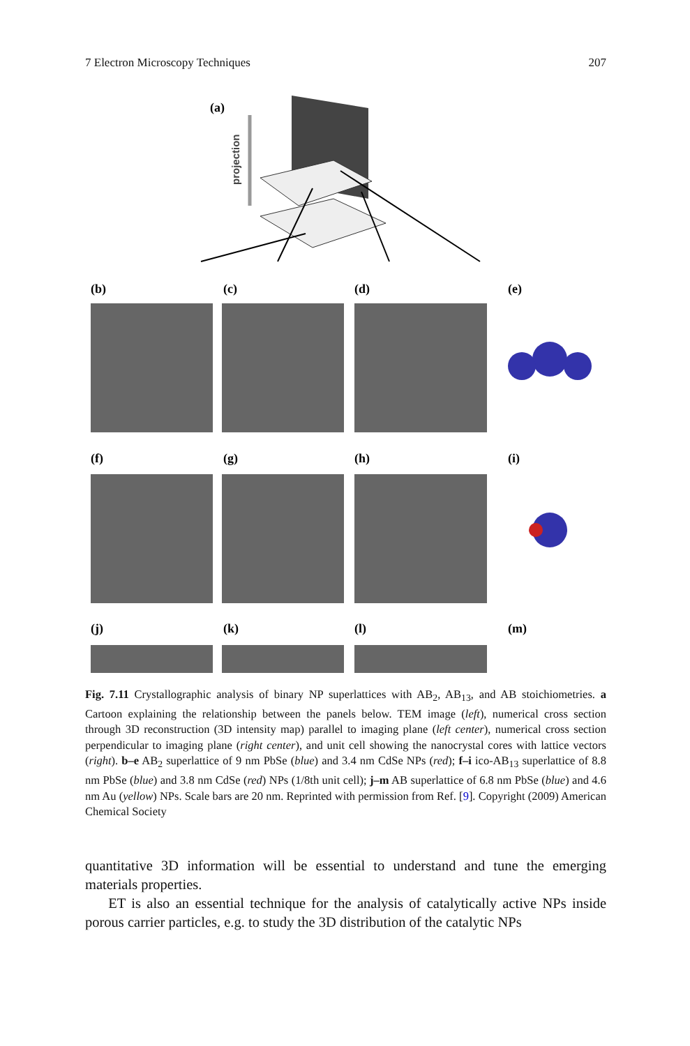7 Electron Microscopy Techniques 207
(a)
projection
(b)
(c)
(d)
(e)
(f)
(g)
(h)
(i)
(j)
(k)
(l)
(m)
Fig. 7.11 Crystallographic analysis of binary NP superlattices with AB<sub>2</sub>, AB<sub>13</sub>, and AB stoichiometries. a Cartoon explaining the relationship between the panels below. TEM image (left), numerical cross section through 3D reconstruction (3D intensity map) parallel to imaging plane (left center), numerical cross section perpendicular to imaging plane (right center), and unit cell showing the nanocrystal cores with lattice vectors (right). b–e AB<sub>2</sub> superlattice of 9 nm PbSe (blue) and 3.4 nm CdSe NPs (red); f–i ico-AB<sub>13</sub> superlattice of 8.8 nm PbSe (blue) and 3.8 nm CdSe (red) NPs (1/8th unit cell); j–m AB superlattice of 6.8 nm PbSe (blue) and 4.6 nm Au (yellow) NPs. Scale bars are 20 nm. Reprinted with permission from Ref. [9]. Copyright (2009) American Chemical Society
quantitative 3D information will be essential to understand and tune the emerging materials properties.
ET is also an essential technique for the analysis of catalytically active NPs inside porous carrier particles, e.g. to study the 3D distribution of the catalytic NPs